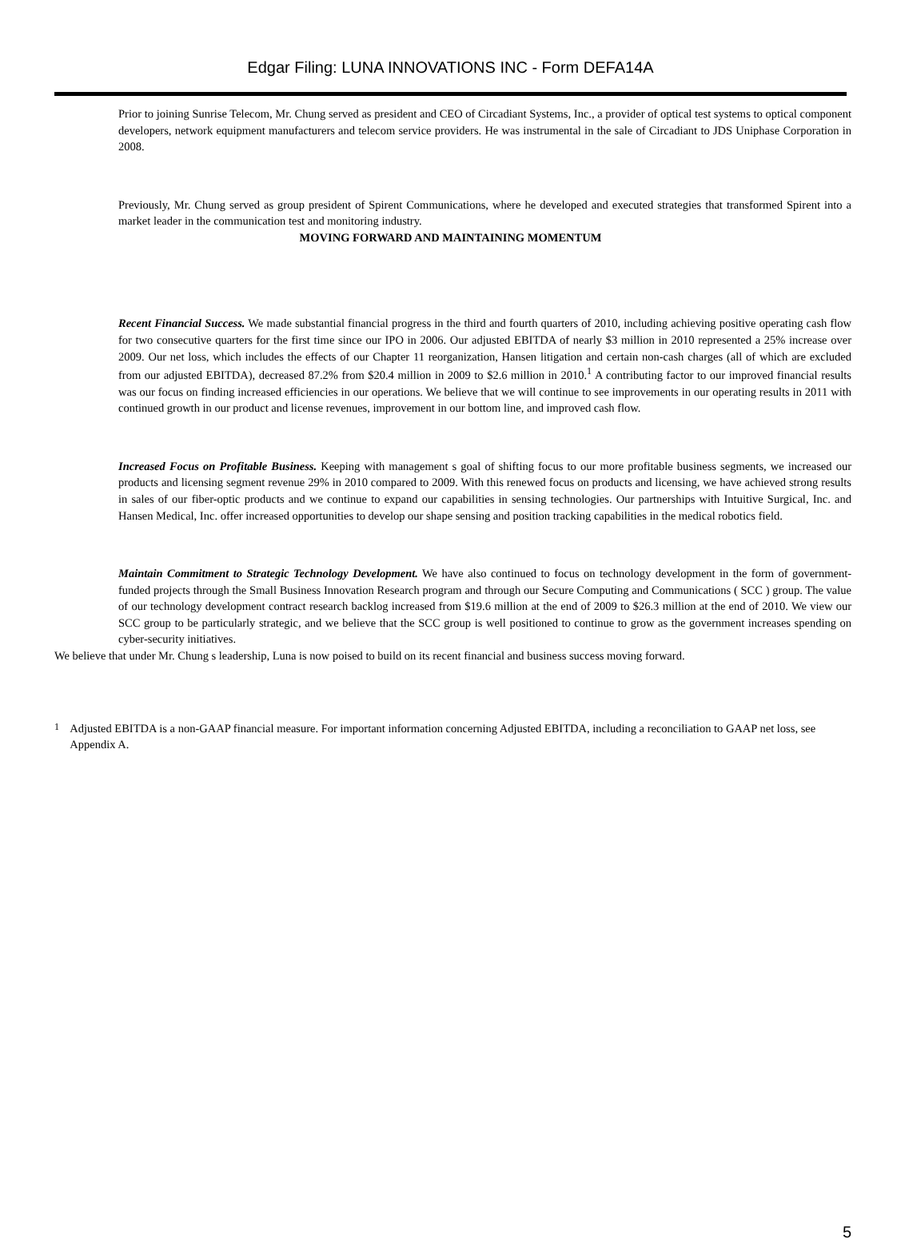Edgar Filing: LUNA INNOVATIONS INC - Form DEFA14A
Prior to joining Sunrise Telecom, Mr. Chung served as president and CEO of Circadiant Systems, Inc., a provider of optical test systems to optical component developers, network equipment manufacturers and telecom service providers. He was instrumental in the sale of Circadiant to JDS Uniphase Corporation in 2008.
Previously, Mr. Chung served as group president of Spirent Communications, where he developed and executed strategies that transformed Spirent into a market leader in the communication test and monitoring industry.
MOVING FORWARD AND MAINTAINING MOMENTUM
Recent Financial Success. We made substantial financial progress in the third and fourth quarters of 2010, including achieving positive operating cash flow for two consecutive quarters for the first time since our IPO in 2006. Our adjusted EBITDA of nearly $3 million in 2010 represented a 25% increase over 2009. Our net loss, which includes the effects of our Chapter 11 reorganization, Hansen litigation and certain non-cash charges (all of which are excluded from our adjusted EBITDA), decreased 87.2% from $20.4 million in 2009 to $2.6 million in 2010.<sup>1</sup> A contributing factor to our improved financial results was our focus on finding increased efficiencies in our operations. We believe that we will continue to see improvements in our operating results in 2011 with continued growth in our product and license revenues, improvement in our bottom line, and improved cash flow.
Increased Focus on Profitable Business. Keeping with management s goal of shifting focus to our more profitable business segments, we increased our products and licensing segment revenue 29% in 2010 compared to 2009. With this renewed focus on products and licensing, we have achieved strong results in sales of our fiber-optic products and we continue to expand our capabilities in sensing technologies. Our partnerships with Intuitive Surgical, Inc. and Hansen Medical, Inc. offer increased opportunities to develop our shape sensing and position tracking capabilities in the medical robotics field.
Maintain Commitment to Strategic Technology Development. We have also continued to focus on technology development in the form of government-funded projects through the Small Business Innovation Research program and through our Secure Computing and Communications ( SCC ) group. The value of our technology development contract research backlog increased from $19.6 million at the end of 2009 to $26.3 million at the end of 2010. We view our SCC group to be particularly strategic, and we believe that the SCC group is well positioned to continue to grow as the government increases spending on cyber-security initiatives.
We believe that under Mr. Chung s leadership, Luna is now poised to build on its recent financial and business success moving forward.
<sup>1</sup> Adjusted EBITDA is a non-GAAP financial measure. For important information concerning Adjusted EBITDA, including a reconciliation to GAAP net loss, see Appendix A.
5